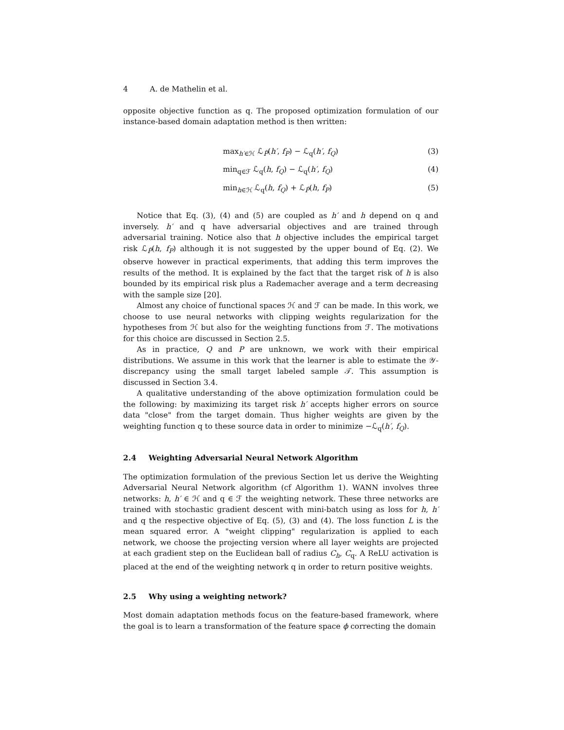4 A. de Mathelin et al.
opposite objective function as q. The proposed optimization formulation of our instance-based domain adaptation method is then written:
max<sub>h′∈ℋ</sub> ℒ<sub>P̂</sub>(h′, f<sub>P</sub>) − ℒ<sub>q</sub>(h′, f<sub>Q</sub>) (3)
min<sub>q∈ℱ</sub> ℒ<sub>q</sub>(h, f<sub>Q</sub>) − ℒ<sub>q</sub>(h′, f<sub>Q</sub>) (4)
min<sub>h∈ℋ</sub> ℒ<sub>q</sub>(h, f<sub>Q</sub>) + ℒ<sub>P̂</sub>(h, f<sub>P</sub>) (5)
Notice that Eq. (3), (4) and (5) are coupled as h′ and h depend on q and inversely. h′ and q have adversarial objectives and are trained through adversarial training. Notice also that h objective includes the empirical target risk ℒ<sub>P̂</sub>(h, f<sub>P</sub>) although it is not suggested by the upper bound of Eq. (2). We observe however in practical experiments, that adding this term improves the results of the method. It is explained by the fact that the target risk of h is also bounded by its empirical risk plus a Rademacher average and a term decreasing with the sample size [20].
Almost any choice of functional spaces ℋ and ℱ can be made. In this work, we choose to use neural networks with clipping weights regularization for the hypotheses from ℋ but also for the weighting functions from ℱ. The motivations for this choice are discussed in Section 2.5.
As in practice, Q and P are unknown, we work with their empirical distributions. We assume in this work that the learner is able to estimate the 𝒴-discrepancy using the small target labeled sample 𝒯. This assumption is discussed in Section 3.4.
A qualitative understanding of the above optimization formulation could be the following: by maximizing its target risk h′ accepts higher errors on source data "close" from the target domain. Thus higher weights are given by the weighting function q to these source data in order to minimize −ℒ<sub>q</sub>(h′, f<sub>Q</sub>).
2.4 Weighting Adversarial Neural Network Algorithm
The optimization formulation of the previous Section let us derive the Weighting Adversarial Neural Network algorithm (cf Algorithm 1). WANN involves three networks: h, h′ ∈ ℋ and q ∈ ℱ the weighting network. These three networks are trained with stochastic gradient descent with mini-batch using as loss for h, h′ and q the respective objective of Eq. (5), (3) and (4). The loss function L is the mean squared error. A "weight clipping" regularization is applied to each network, we choose the projecting version where all layer weights are projected at each gradient step on the Euclidean ball of radius C<sub>h</sub>, C<sub>q</sub>. A ReLU activation is placed at the end of the weighting network q in order to return positive weights.
2.5 Why using a weighting network?
Most domain adaptation methods focus on the feature-based framework, where the goal is to learn a transformation of the feature space ϕ correcting the domain